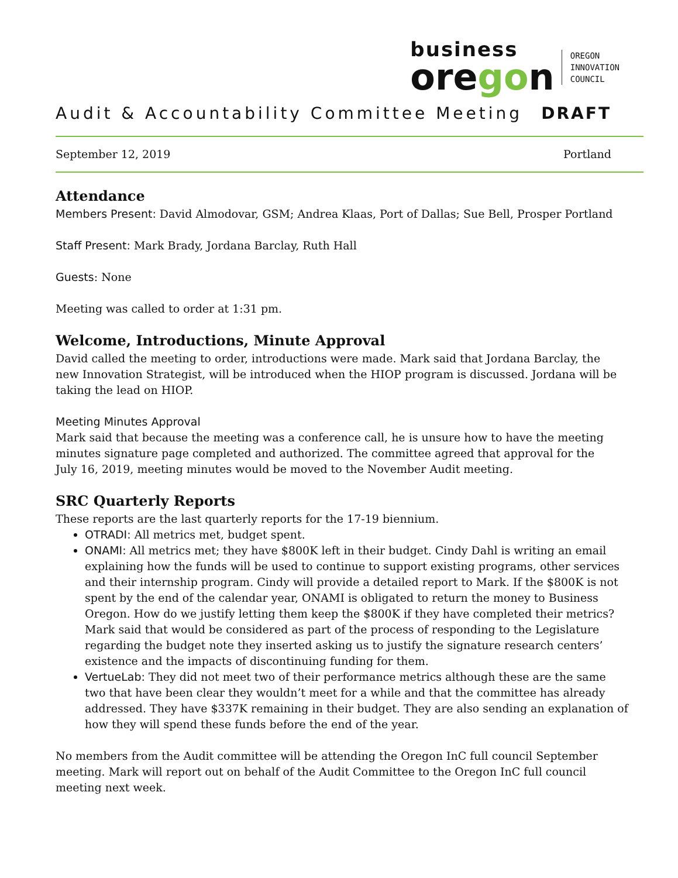business
oregon
OREGON
INNOVATION
COUNCIL
Audit & Accountability Committee Meeting DRAFT
September 12, 2019 Portland
Attendance
Members Present: David Almodovar, GSM; Andrea Klaas, Port of Dallas; Sue Bell, Prosper Portland
Staff Present: Mark Brady, Jordana Barclay, Ruth Hall
Guests: None
Meeting was called to order at 1:31 pm.
Welcome, Introductions, Minute Approval
David called the meeting to order, introductions were made. Mark said that Jordana Barclay, the new Innovation Strategist, will be introduced when the HIOP program is discussed. Jordana will be taking the lead on HIOP.
Meeting Minutes Approval
Mark said that because the meeting was a conference call, he is unsure how to have the meeting minutes signature page completed and authorized. The committee agreed that approval for the July 16, 2019, meeting minutes would be moved to the November Audit meeting.
SRC Quarterly Reports
These reports are the last quarterly reports for the 17-19 biennium.
OTRADI: All metrics met, budget spent.
ONAMI: All metrics met; they have $800K left in their budget. Cindy Dahl is writing an email explaining how the funds will be used to continue to support existing programs, other services and their internship program. Cindy will provide a detailed report to Mark. If the $800K is not spent by the end of the calendar year, ONAMI is obligated to return the money to Business Oregon. How do we justify letting them keep the $800K if they have completed their metrics? Mark said that would be considered as part of the process of responding to the Legislature regarding the budget note they inserted asking us to justify the signature research centers’ existence and the impacts of discontinuing funding for them.
VertueLab: They did not meet two of their performance metrics although these are the same two that have been clear they wouldn’t meet for a while and that the committee has already addressed. They have $337K remaining in their budget. They are also sending an explanation of how they will spend these funds before the end of the year.
No members from the Audit committee will be attending the Oregon InC full council September meeting. Mark will report out on behalf of the Audit Committee to the Oregon InC full council meeting next week.